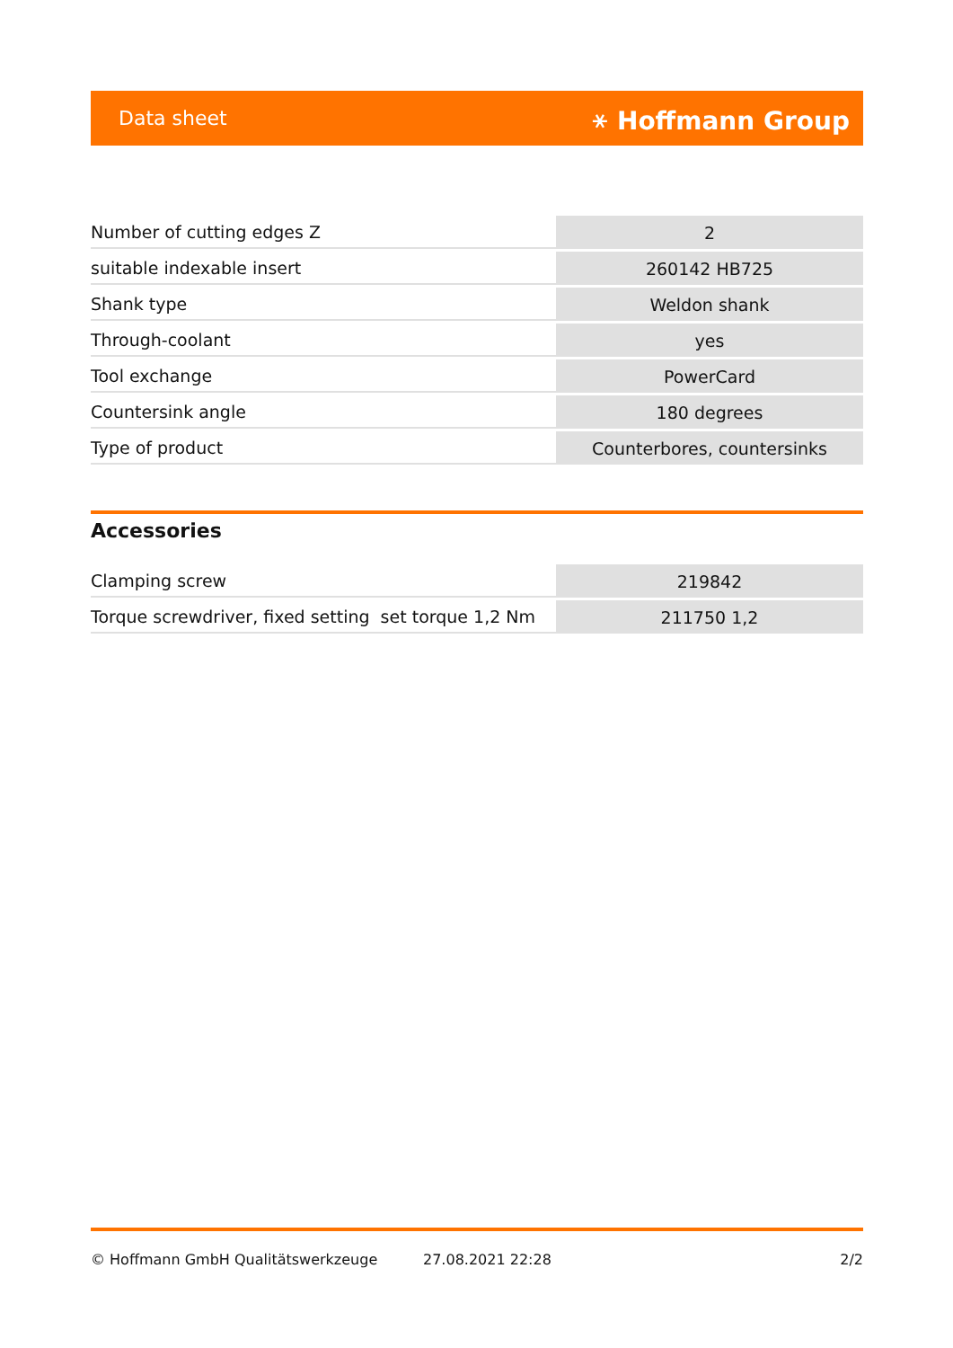Data sheet ⚹ Hoffmann Group
| Number of cutting edges Z | 2 |
| suitable indexable insert | 260142 HB725 |
| Shank type | Weldon shank |
| Through-coolant | yes |
| Tool exchange | PowerCard |
| Countersink angle | 180 degrees |
| Type of product | Counterbores, countersinks |
Accessories
| Clamping screw | 219842 |
| Torque screwdriver, fixed setting set torque 1,2 Nm | 211750 1,2 |
© Hoffmann GmbH Qualitätswerkzeuge 27.08.2021 22:28 2/2